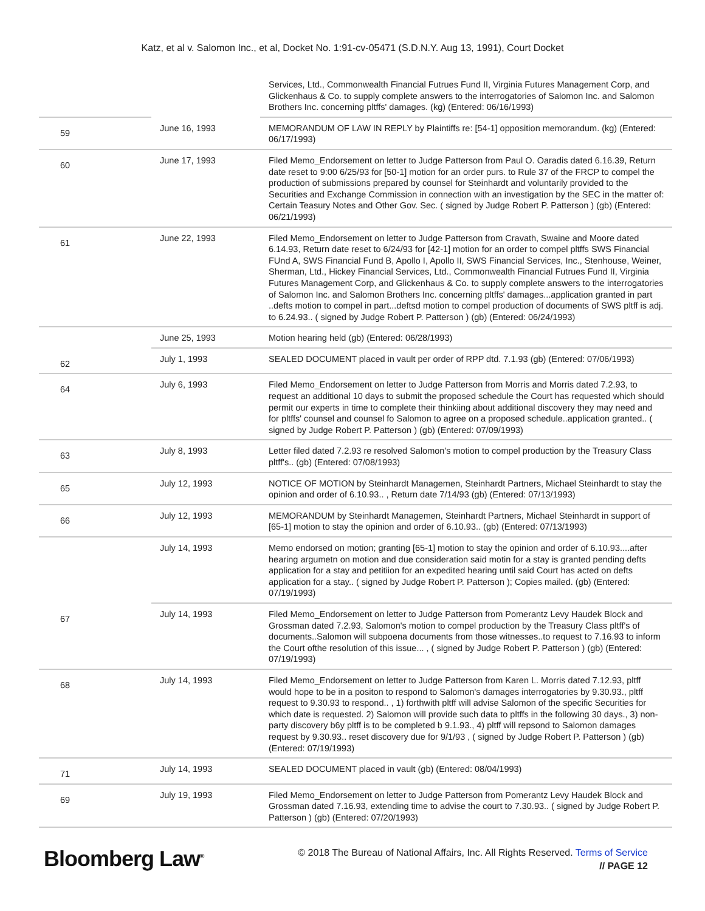Katz, et al v. Salomon Inc., et al, Docket No. 1:91-cv-05471 (S.D.N.Y. Aug 13, 1991), Court Docket
| | | Services, Ltd., Commonwealth Financial Futrues Fund II, Virginia Futures Management Corp, and Glickenhaus & Co. to supply complete answers to the interrogatories of Salomon Inc. and Salomon Brothers Inc. concerning pltffs' damages. (kg) (Entered: 06/16/1993) |
| 59 | June 16, 1993 | MEMORANDUM OF LAW IN REPLY by Plaintiffs re: [54-1] opposition memorandum. (kg) (Entered: 06/17/1993) |
| 60 | June 17, 1993 | Filed Memo_Endorsement on letter to Judge Patterson from Paul O. Oaradis dated 6.16.39, Return date reset to 9:00 6/25/93 for [50-1] motion for an order purs. to Rule 37 of the FRCP to compel the production of submissions prepared by counsel for Steinhardt and voluntarily provided to the Securities and Exchange Commission in connection with an investigation by the SEC in the matter of: Certain Teasury Notes and Other Gov. Sec. ( signed by Judge Robert P. Patterson ) (gb) (Entered: 06/21/1993) |
| 61 | June 22, 1993 | Filed Memo_Endorsement on letter to Judge Patterson from Cravath, Swaine and Moore dated 6.14.93, Return date reset to 6/24/93 for [42-1] motion for an order to compel pltffs SWS Financial FUnd A, SWS Financial Fund B, Apollo I, Apollo II, SWS Financial Services, Inc., Stenhouse, Weiner, Sherman, Ltd., Hickey Financial Services, Ltd., Commonwealth Financial Futrues Fund II, Virginia Futures Management Corp, and Glickenhaus & Co. to supply complete answers to the interrogatories of Salomon Inc. and Salomon Brothers Inc. concerning pltffs' damages...application granted in part ..defts motion to compel in part...deftsd motion to compel production of documents of SWS pltff is adj. to 6.24.93.. ( signed by Judge Robert P. Patterson ) (gb) (Entered: 06/24/1993) |
| | June 25, 1993 | Motion hearing held (gb) (Entered: 06/28/1993) |
| 62 | July 1, 1993 | SEALED DOCUMENT placed in vault per order of RPP dtd. 7.1.93 (gb) (Entered: 07/06/1993) |
| 64 | July 6, 1993 | Filed Memo_Endorsement on letter to Judge Patterson from Morris and Morris dated 7.2.93, to request an additional 10 days to submit the proposed schedule the Court has requested which should permit our experts in time to complete their thinkiing about additional discovery they may need and for pltffs' counsel and counsel fo Salomon to agree on a proposed schedule..application granted.. ( signed by Judge Robert P. Patterson ) (gb) (Entered: 07/09/1993) |
| 63 | July 8, 1993 | Letter filed dated 7.2.93 re resolved Salomon's motion to compel production by the Treasury Class pltff's.. (gb) (Entered: 07/08/1993) |
| 65 | July 12, 1993 | NOTICE OF MOTION by Steinhardt Managemen, Steinhardt Partners, Michael Steinhardt to stay the opinion and order of 6.10.93.. , Return date 7/14/93 (gb) (Entered: 07/13/1993) |
| 66 | July 12, 1993 | MEMORANDUM by Steinhardt Managemen, Steinhardt Partners, Michael Steinhardt in support of [65-1] motion to stay the opinion and order of 6.10.93.. (gb) (Entered: 07/13/1993) |
| | July 14, 1993 | Memo endorsed on motion; granting [65-1] motion to stay the opinion and order of 6.10.93....after hearing argumetn on motion and due consideration said motin for a stay is granted pending defts application for a stay and petitiion for an expedited hearing until said Court has acted on defts application for a stay.. ( signed by Judge Robert P. Patterson ); Copies mailed. (gb) (Entered: 07/19/1993) |
| 67 | July 14, 1993 | Filed Memo_Endorsement on letter to Judge Patterson from Pomerantz Levy Haudek Block and Grossman dated 7.2.93, Salomon's motion to compel production by the Treasury Class pltff's of documents..Salomon will subpoena documents from those witnesses..to request to 7.16.93 to inform the Court ofthe resolution of this issue... , ( signed by Judge Robert P. Patterson ) (gb) (Entered: 07/19/1993) |
| 68 | July 14, 1993 | Filed Memo_Endorsement on letter to Judge Patterson from Karen L. Morris dated 7.12.93, pltff would hope to be in a positon to respond to Salomon's damages interrogatories by 9.30.93., pltff request to 9.30.93 to respond.. , 1) forthwith pltff will advise Salomon of the specific Securities for which date is requested. 2) Salomon will provide such data to pltffs in the following 30 days., 3) non-party discovery b6y pltff is to be completed b 9.1.93., 4) pltff will repsond to Salomon damages request by 9.30.93.. reset discovery due for 9/1/93 , ( signed by Judge Robert P. Patterson ) (gb) (Entered: 07/19/1993) |
| 71 | July 14, 1993 | SEALED DOCUMENT placed in vault (gb) (Entered: 08/04/1993) |
| 69 | July 19, 1993 | Filed Memo_Endorsement on letter to Judge Patterson from Pomerantz Levy Haudek Block and Grossman dated 7.16.93, extending time to advise the court to 7.30.93.. ( signed by Judge Robert P. Patterson ) (gb) (Entered: 07/20/1993) |
Bloomberg Law<sup>®</sup>
© 2018 The Bureau of National Affairs, Inc. All Rights Reserved. Terms of Service
// PAGE 12